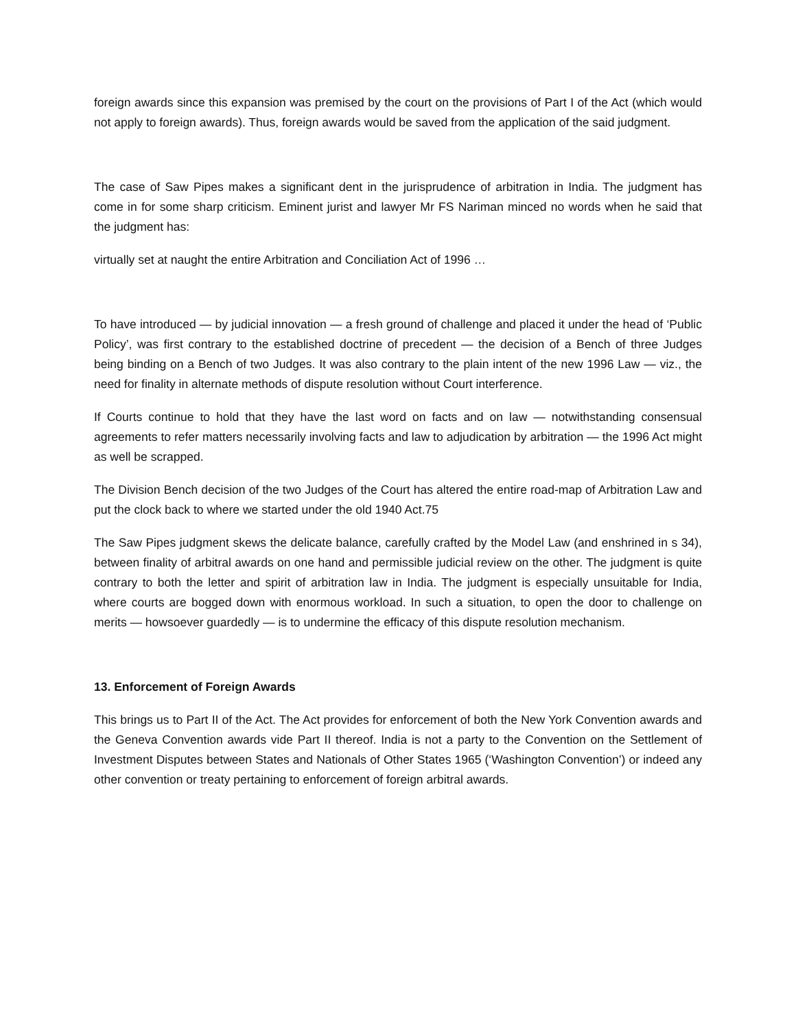foreign awards since this expansion was premised by the court on the provisions of Part I of the Act (which would not apply to foreign awards). Thus, foreign awards would be saved from the application of the said judgment.
The case of Saw Pipes makes a significant dent in the jurisprudence of arbitration in India. The judgment has come in for some sharp criticism. Eminent jurist and lawyer Mr FS Nariman minced no words when he said that the judgment has:
virtually set at naught the entire Arbitration and Conciliation Act of 1996 …
To have introduced — by judicial innovation — a fresh ground of challenge and placed it under the head of ‘Public Policy’, was first contrary to the established doctrine of precedent — the decision of a Bench of three Judges being binding on a Bench of two Judges. It was also contrary to the plain intent of the new 1996 Law — viz., the need for finality in alternate methods of dispute resolution without Court interference.
If Courts continue to hold that they have the last word on facts and on law — notwithstanding consensual agreements to refer matters necessarily involving facts and law to adjudication by arbitration — the 1996 Act might as well be scrapped.
The Division Bench decision of the two Judges of the Court has altered the entire road-map of Arbitration Law and put the clock back to where we started under the old 1940 Act.75
The Saw Pipes judgment skews the delicate balance, carefully crafted by the Model Law (and enshrined in s 34), between finality of arbitral awards on one hand and permissible judicial review on the other. The judgment is quite contrary to both the letter and spirit of arbitration law in India. The judgment is especially unsuitable for India, where courts are bogged down with enormous workload. In such a situation, to open the door to challenge on merits — howsoever guardedly — is to undermine the efficacy of this dispute resolution mechanism.
13. Enforcement of Foreign Awards
This brings us to Part II of the Act. The Act provides for enforcement of both the New York Convention awards and the Geneva Convention awards vide Part II thereof. India is not a party to the Convention on the Settlement of Investment Disputes between States and Nationals of Other States 1965 (‘Washington Convention’) or indeed any other convention or treaty pertaining to enforcement of foreign arbitral awards.